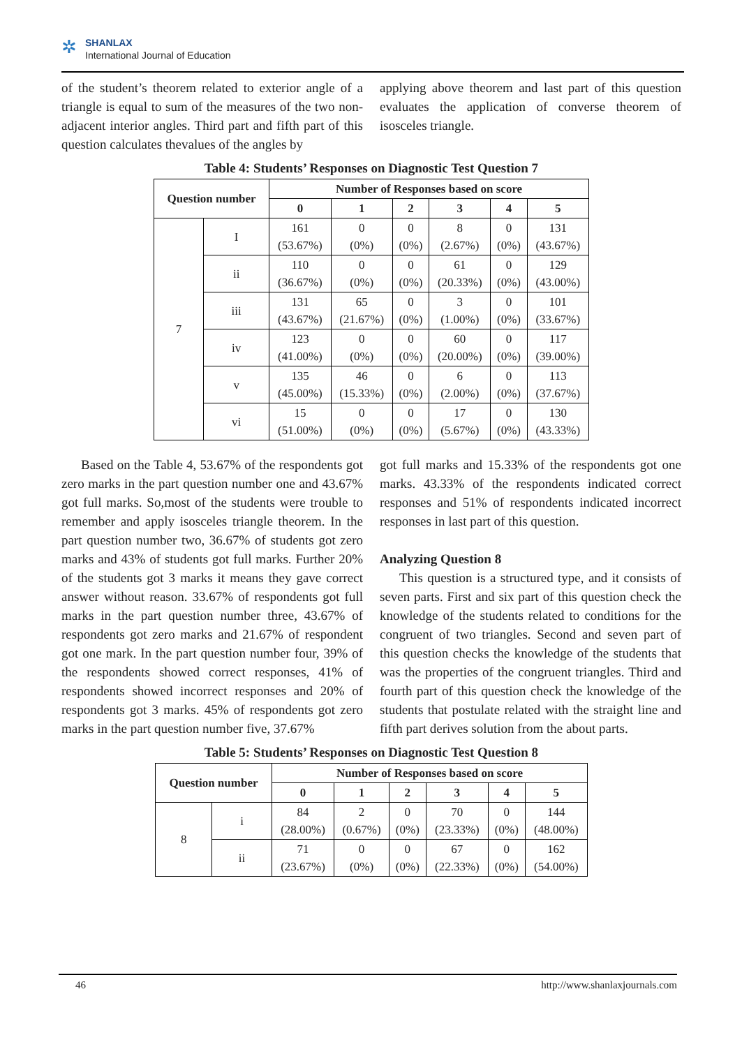✲ SHANLAX
International Journal of Education
of the student’s theorem related to exterior angle of a triangle is equal to sum of the measures of the two non-adjacent interior angles. Third part and fifth part of this question calculates thevalues of the angles by
applying above theorem and last part of this question evaluates the application of converse theorem of isosceles triangle.
Table 4: Students’ Responses on Diagnostic Test Question 7
| Question number | | Number of Responses based on score | | | | | |
| --- | --- | --- | --- | --- | --- | --- | --- |
| | | 0 | 1 | 2 | 3 | 4 | 5 |
| 7 | I | 161 (53.67%) | 0 (0%) | 0 (0%) | 8 (2.67%) | 0 (0%) | 131 (43.67%) |
| | ii | 110 (36.67%) | 0 (0%) | 0 (0%) | 61 (20.33%) | 0 (0%) | 129 (43.00%) |
| | iii | 131 (43.67%) | 65 (21.67%) | 0 (0%) | 3 (1.00%) | 0 (0%) | 101 (33.67%) |
| | iv | 123 (41.00%) | 0 (0%) | 0 (0%) | 60 (20.00%) | 0 (0%) | 117 (39.00%) |
| | v | 135 (45.00%) | 46 (15.33%) | 0 (0%) | 6 (2.00%) | 0 (0%) | 113 (37.67%) |
| | vi | 15 (51.00%) | 0 (0%) | 0 (0%) | 17 (5.67%) | 0 (0%) | 130 (43.33%) |
Based on the Table 4, 53.67% of the respondents got zero marks in the part question number one and 43.67% got full marks. So,most of the students were trouble to remember and apply isosceles triangle theorem. In the part question number two, 36.67% of students got zero marks and 43% of students got full marks. Further 20% of the students got 3 marks it means they gave correct answer without reason. 33.67% of respondents got full marks in the part question number three, 43.67% of respondents got zero marks and 21.67% of respondent got one mark. In the part question number four, 39% of the respondents showed correct responses, 41% of respondents showed incorrect responses and 20% of respondents got 3 marks. 45% of respondents got zero marks in the part question number five, 37.67%
got full marks and 15.33% of the respondents got one marks. 43.33% of the respondents indicated correct responses and 51% of respondents indicated incorrect responses in last part of this question.
Analyzing Question 8
This question is a structured type, and it consists of seven parts. First and six part of this question check the knowledge of the students related to conditions for the congruent of two triangles. Second and seven part of this question checks the knowledge of the students that was the properties of the congruent triangles. Third and fourth part of this question check the knowledge of the students that postulate related with the straight line and fifth part derives solution from the about parts.
Table 5: Students’ Responses on Diagnostic Test Question 8
| Question number | | Number of Responses based on score | | | | | |
| --- | --- | --- | --- | --- | --- | --- | --- |
| | | 0 | 1 | 2 | 3 | 4 | 5 |
| 8 | i | 84 (28.00%) | 2 (0.67%) | 0 (0%) | 70 (23.33%) | 0 (0%) | 144 (48.00%) |
| | ii | 71 (23.67%) | 0 (0%) | 0 (0%) | 67 (22.33%) | 0 (0%) | 162 (54.00%) |
46 http://www.shanlaxjournals.com